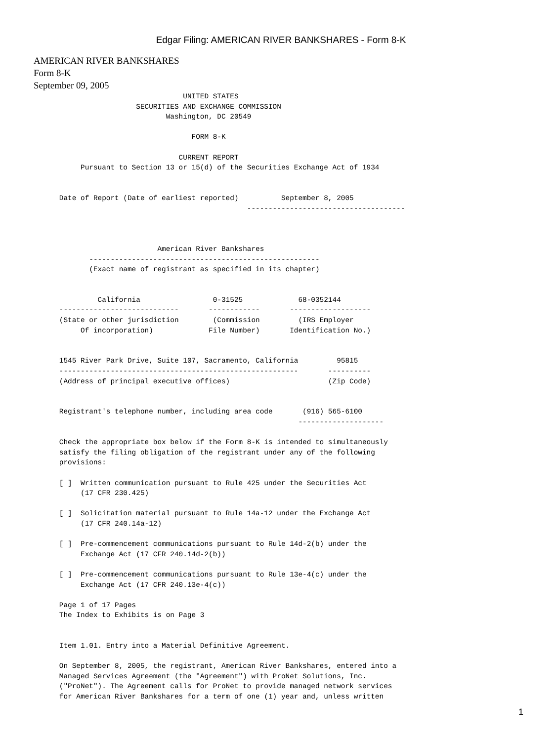Edgar Filing: AMERICAN RIVER BANKSHARES - Form 8-K
AMERICAN RIVER BANKSHARES
Form 8-K
September 09, 2005
                                   UNITED STATES
                        SECURITIES AND EXCHANGE COMMISSION
                               Washington, DC 20549

                                     FORM 8-K

                                  CURRENT REPORT
           Pursuant to Section 13 or 15(d) of the Securities Exchange Act of 1934


      Date of Report (Date of earliest reported)          September 8, 2005
                                                  -------------------------------------



                             American River Bankshares
             ------------------------------------------------------
             (Exact name of registrant as specified in its chapter)


               California                 0-31525             68-0352144
      ----------------------------       ------------       -------------------
      (State or other jurisdiction        (Commission         (IRS Employer
           Of incorporation)             File Number)       Identification No.)


      1545 River Park Drive, Suite 107, Sacramento, California         95815
      --------------------------------------------------------       ----------
      (Address of principal executive offices)                       (Zip Code)


      Registrant's telephone number, including area code       (916) 565-6100
                                                              --------------------

      Check the appropriate box below if the Form 8-K is intended to simultaneously
      satisfy the filing obligation of the registrant under any of the following
      provisions:

      [ ]  Written communication pursuant to Rule 425 under the Securities Act
           (17 CFR 230.425)

      [ ]  Solicitation material pursuant to Rule 14a-12 under the Exchange Act
           (17 CFR 240.14a-12)

      [ ]  Pre-commencement communications pursuant to Rule 14d-2(b) under the
           Exchange Act (17 CFR 240.14d-2(b))

      [ ]  Pre-commencement communications pursuant to Rule 13e-4(c) under the
           Exchange Act (17 CFR 240.13e-4(c))

      Page 1 of 17 Pages
      The Index to Exhibits is on Page 3


      Item 1.01. Entry into a Material Definitive Agreement.

      On September 8, 2005, the registrant, American River Bankshares, entered into a
      Managed Services Agreement (the "Agreement") with ProNet Solutions, Inc.
      ("ProNet"). The Agreement calls for ProNet to provide managed network services
      for American River Bankshares for a term of one (1) year and, unless written
1